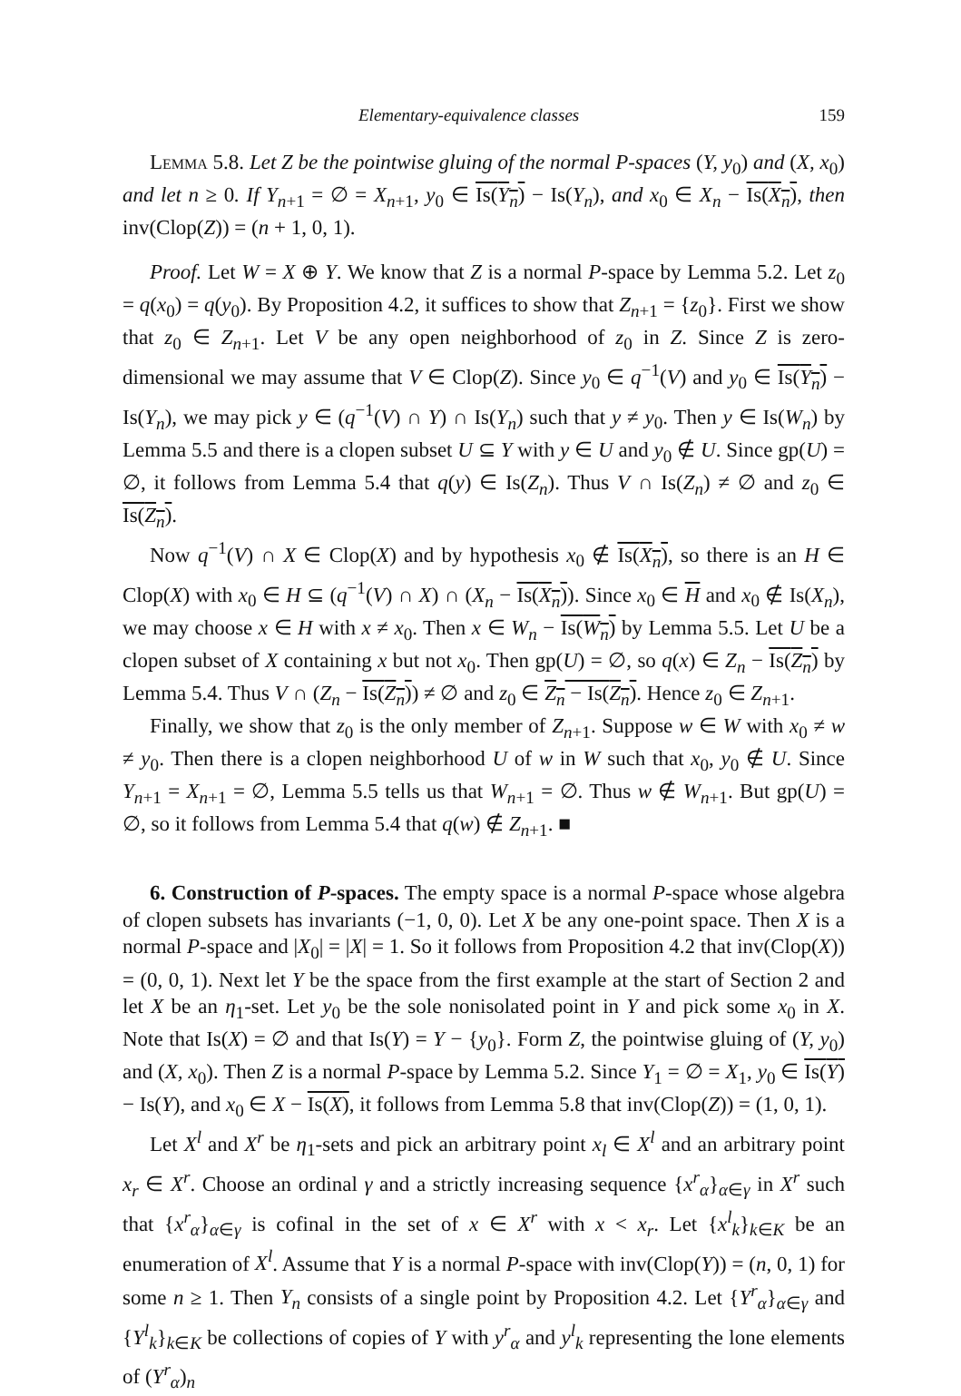Elementary-equivalence classes 159
Lemma 5.8. Let Z be the pointwise gluing of the normal P-spaces (Y, y<sub>0</sub>) and (X, x<sub>0</sub>) and let n ≥ 0. If Y<sub>n+1</sub> = ∅ = X<sub>n+1</sub>, y<sub>0</sub> ∈ Is(Y<sub>n</sub>) − Is(Y<sub>n</sub>), and x<sub>0</sub> ∈ X<sub>n</sub> − Is(X<sub>n</sub>), then inv(Clop(Z)) = (n + 1, 0, 1).
Proof. Let W = X ⊕ Y. We know that Z is a normal P-space by Lemma 5.2. Let z<sub>0</sub> = q(x<sub>0</sub>) = q(y<sub>0</sub>). By Proposition 4.2, it suffices to show that Z<sub>n+1</sub> = {z<sub>0</sub>}. First we show that z<sub>0</sub> ∈ Z<sub>n+1</sub>. Let V be any open neighborhood of z<sub>0</sub> in Z. Since Z is zero-dimensional we may assume that V ∈ Clop(Z). Since y<sub>0</sub> ∈ q<sup>−1</sup>(V) and y<sub>0</sub> ∈ Is(Y<sub>n</sub>) − Is(Y<sub>n</sub>), we may pick y ∈ (q<sup>−1</sup>(V) ∩ Y) ∩ Is(Y<sub>n</sub>) such that y ≠ y<sub>0</sub>. Then y ∈ Is(W<sub>n</sub>) by Lemma 5.5 and there is a clopen subset U ⊆ Y with y ∈ U and y<sub>0</sub> ∉ U. Since gp(U) = ∅, it follows from Lemma 5.4 that q(y) ∈ Is(Z<sub>n</sub>). Thus V ∩ Is(Z<sub>n</sub>) ≠ ∅ and z<sub>0</sub> ∈ Is(Z<sub>n</sub>).
Now q<sup>−1</sup>(V) ∩ X ∈ Clop(X) and by hypothesis x<sub>0</sub> ∉ Is(X<sub>n</sub>), so there is an H ∈ Clop(X) with x<sub>0</sub> ∈ H ⊆ (q<sup>−1</sup>(V) ∩ X) ∩ (X<sub>n</sub> − Is(X<sub>n</sub>)). Since x<sub>0</sub> ∈ H and x<sub>0</sub> ∉ Is(X<sub>n</sub>), we may choose x ∈ H with x ≠ x<sub>0</sub>. Then x ∈ W<sub>n</sub> − Is(W<sub>n</sub>) by Lemma 5.5. Let U be a clopen subset of X containing x but not x<sub>0</sub>. Then gp(U) = ∅, so q(x) ∈ Z<sub>n</sub> − Is(Z<sub>n</sub>) by Lemma 5.4. Thus V ∩ (Z<sub>n</sub> − Is(Z<sub>n</sub>)) ≠ ∅ and z<sub>0</sub> ∈ Z<sub>n</sub> − Is(Z<sub>n</sub>). Hence z<sub>0</sub> ∈ Z<sub>n+1</sub>.
Finally, we show that z<sub>0</sub> is the only member of Z<sub>n+1</sub>. Suppose w ∈ W with x<sub>0</sub> ≠ w ≠ y<sub>0</sub>. Then there is a clopen neighborhood U of w in W such that x<sub>0</sub>, y<sub>0</sub> ∉ U. Since Y<sub>n+1</sub> = X<sub>n+1</sub> = ∅, Lemma 5.5 tells us that W<sub>n+1</sub> = ∅. Thus w ∉ W<sub>n+1</sub>. But gp(U) = ∅, so it follows from Lemma 5.4 that q(w) ∉ Z<sub>n+1</sub>. ■
6. Construction of P-spaces. The empty space is a normal P-space whose algebra of clopen subsets has invariants (−1, 0, 0). Let X be any one-point space. Then X is a normal P-space and |X<sub>0</sub>| = |X| = 1. So it follows from Proposition 4.2 that inv(Clop(X)) = (0, 0, 1). Next let Y be the space from the first example at the start of Section 2 and let X be an η<sub>1</sub>-set. Let y<sub>0</sub> be the sole nonisolated point in Y and pick some x<sub>0</sub> in X. Note that Is(X) = ∅ and that Is(Y) = Y − {y<sub>0</sub>}. Form Z, the pointwise gluing of (Y, y<sub>0</sub>) and (X, x<sub>0</sub>). Then Z is a normal P-space by Lemma 5.2. Since Y<sub>1</sub> = ∅ = X<sub>1</sub>, y<sub>0</sub> ∈ Is(Y) − Is(Y), and x<sub>0</sub> ∈ X − Is(X), it follows from Lemma 5.8 that inv(Clop(Z)) = (1, 0, 1).
Let X<sup>l</sup> and X<sup>r</sup> be η<sub>1</sub>-sets and pick an arbitrary point x<sub>l</sub> ∈ X<sup>l</sup> and an arbitrary point x<sub>r</sub> ∈ X<sup>r</sup>. Choose an ordinal γ and a strictly increasing sequence {x<sup>r</sup><sub>α</sub>}<sub>α∈γ</sub> in X<sup>r</sup> such that {x<sup>r</sup><sub>α</sub>}<sub>α∈γ</sub> is cofinal in the set of x ∈ X<sup>r</sup> with x < x<sub>r</sub>. Let {x<sup>l</sup><sub>k</sub>}<sub>k∈K</sub> be an enumeration of X<sup>l</sup>. Assume that Y is a normal P-space with inv(Clop(Y)) = (n, 0, 1) for some n ≥ 1. Then Y<sub>n</sub> consists of a single point by Proposition 4.2. Let {Y<sup>r</sup><sub>α</sub>}<sub>α∈γ</sub> and {Y<sup>l</sup><sub>k</sub>}<sub>k∈K</sub> be collections of copies of Y with y<sup>r</sup><sub>α</sub> and y<sup>l</sup><sub>k</sub> representing the lone elements of (Y<sup>r</sup><sub>α</sub>)<sub>n</sub>